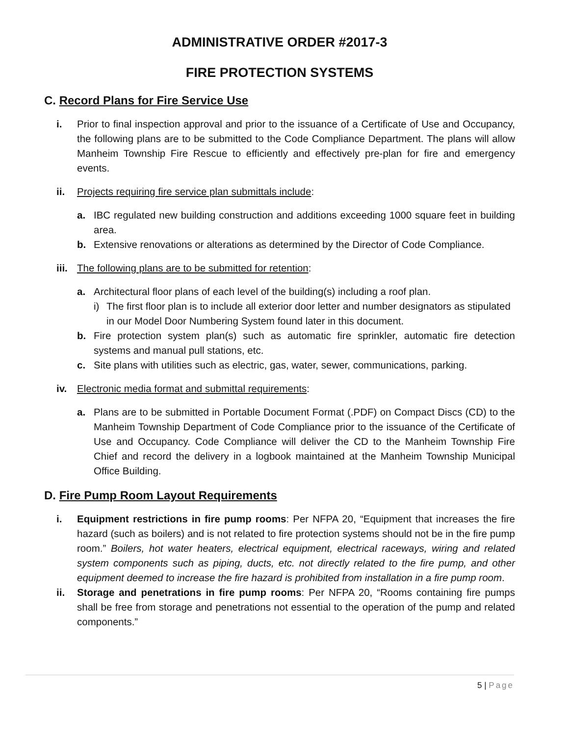ADMINISTRATIVE ORDER #2017-3
FIRE PROTECTION SYSTEMS
C. Record Plans for Fire Service Use
i. Prior to final inspection approval and prior to the issuance of a Certificate of Use and Occupancy, the following plans are to be submitted to the Code Compliance Department. The plans will allow Manheim Township Fire Rescue to efficiently and effectively pre-plan for fire and emergency events.
ii. Projects requiring fire service plan submittals include:
a. IBC regulated new building construction and additions exceeding 1000 square feet in building area.
b. Extensive renovations or alterations as determined by the Director of Code Compliance.
iii.
The following plans are to be submitted for retention:
a. Architectural floor plans of each level of the building(s) including a roof plan.
i) The first floor plan is to include all exterior door letter and number designators as stipulated in our Model Door Numbering System found later in this document.
b. Fire protection system plan(s) such as automatic fire sprinkler, automatic fire detection systems and manual pull stations, etc.
c. Site plans with utilities such as electric, gas, water, sewer, communications, parking.
iv. Electronic media format and submittal requirements:
a. Plans are to be submitted in Portable Document Format (.PDF) on Compact Discs (CD) to the Manheim Township Department of Code Compliance prior to the issuance of the Certificate of Use and Occupancy. Code Compliance will deliver the CD to the Manheim Township Fire Chief and record the delivery in a logbook maintained at the Manheim Township Municipal Office Building.
D. Fire Pump Room Layout Requirements
i. Equipment restrictions in fire pump rooms: Per NFPA 20, “Equipment that increases the fire hazard (such as boilers) and is not related to fire protection systems should not be in the fire pump room.” Boilers, hot water heaters, electrical equipment, electrical raceways, wiring and related system components such as piping, ducts, etc. not directly related to the fire pump, and other equipment deemed to increase the fire hazard is prohibited from installation in a fire pump room.
ii. Storage and penetrations in fire pump rooms: Per NFPA 20, “Rooms containing fire pumps shall be free from storage and penetrations not essential to the operation of the pump and related components.”
5 | Page